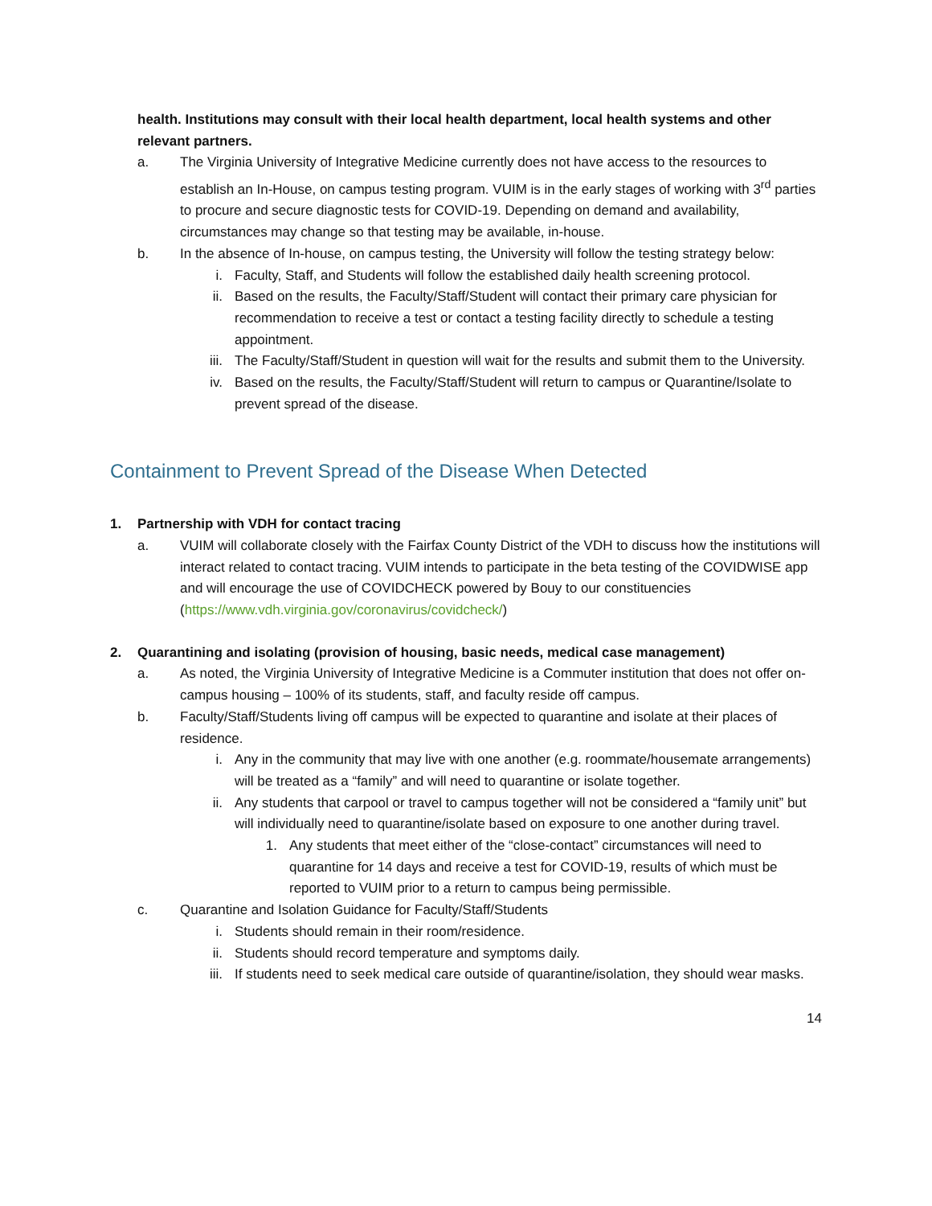health. Institutions may consult with their local health department, local health systems and other relevant partners.
a. The Virginia University of Integrative Medicine currently does not have access to the resources to establish an In-House, on campus testing program. VUIM is in the early stages of working with 3<sup>rd</sup> parties to procure and secure diagnostic tests for COVID-19. Depending on demand and availability, circumstances may change so that testing may be available, in-house.
b. In the absence of In-house, on campus testing, the University will follow the testing strategy below:
i. Faculty, Staff, and Students will follow the established daily health screening protocol.
ii. Based on the results, the Faculty/Staff/Student will contact their primary care physician for recommendation to receive a test or contact a testing facility directly to schedule a testing appointment.
iii. The Faculty/Staff/Student in question will wait for the results and submit them to the University.
iv. Based on the results, the Faculty/Staff/Student will return to campus or Quarantine/Isolate to prevent spread of the disease.
Containment to Prevent Spread of the Disease When Detected
1. Partnership with VDH for contact tracing
a. VUIM will collaborate closely with the Fairfax County District of the VDH to discuss how the institutions will interact related to contact tracing. VUIM intends to participate in the beta testing of the COVIDWISE app and will encourage the use of COVIDCHECK powered by Bouy to our constituencies (https://www.vdh.virginia.gov/coronavirus/covidcheck/)
2. Quarantining and isolating (provision of housing, basic needs, medical case management)
a. As noted, the Virginia University of Integrative Medicine is a Commuter institution that does not offer on-campus housing – 100% of its students, staff, and faculty reside off campus.
b. Faculty/Staff/Students living off campus will be expected to quarantine and isolate at their places of residence.
i. Any in the community that may live with one another (e.g. roommate/housemate arrangements) will be treated as a “family” and will need to quarantine or isolate together.
ii. Any students that carpool or travel to campus together will not be considered a “family unit” but will individually need to quarantine/isolate based on exposure to one another during travel.
1. Any students that meet either of the “close-contact” circumstances will need to quarantine for 14 days and receive a test for COVID-19, results of which must be reported to VUIM prior to a return to campus being permissible.
c. Quarantine and Isolation Guidance for Faculty/Staff/Students
i. Students should remain in their room/residence.
ii. Students should record temperature and symptoms daily.
iii. If students need to seek medical care outside of quarantine/isolation, they should wear masks.
14